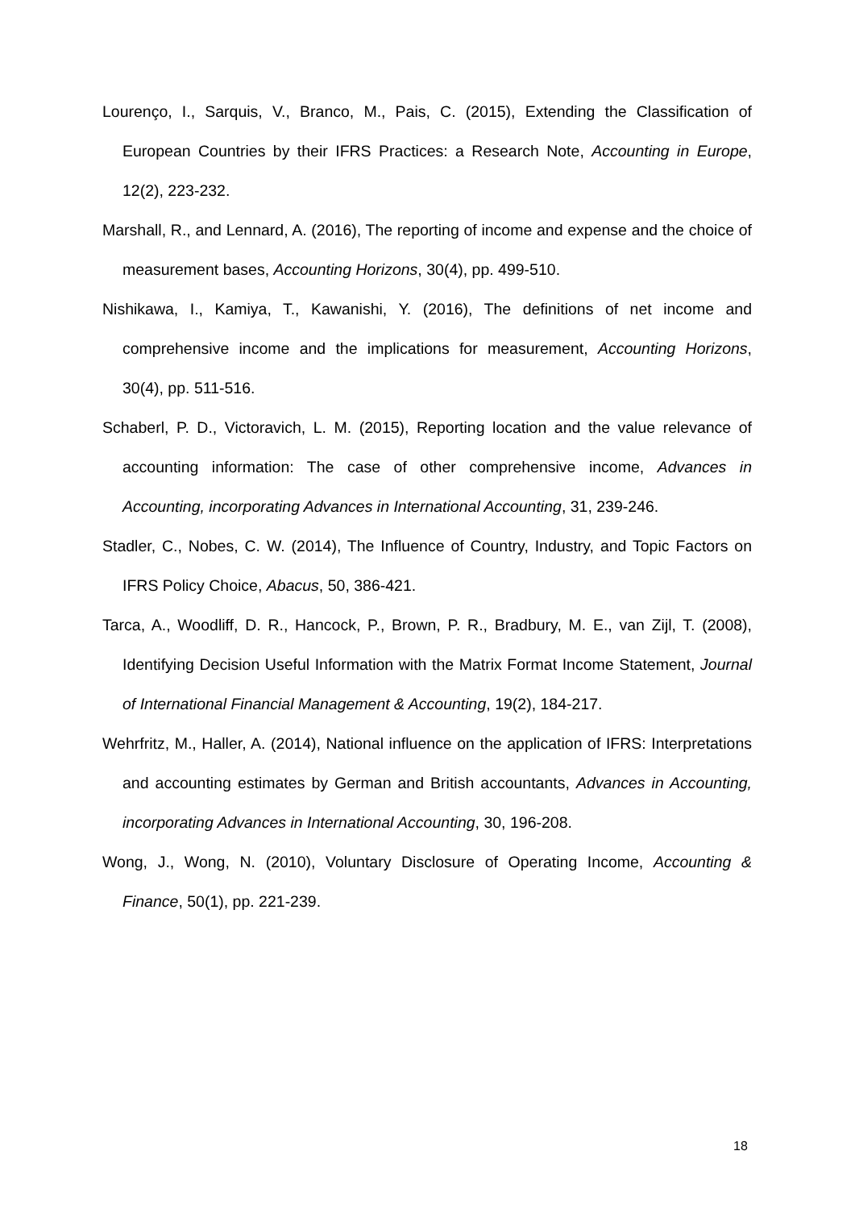Lourenço, I., Sarquis, V., Branco, M., Pais, C. (2015), Extending the Classification of European Countries by their IFRS Practices: a Research Note, Accounting in Europe, 12(2), 223-232.
Marshall, R., and Lennard, A. (2016), The reporting of income and expense and the choice of measurement bases, Accounting Horizons, 30(4), pp. 499-510.
Nishikawa, I., Kamiya, T., Kawanishi, Y. (2016), The definitions of net income and comprehensive income and the implications for measurement, Accounting Horizons, 30(4), pp. 511-516.
Schaberl, P. D., Victoravich, L. M. (2015), Reporting location and the value relevance of accounting information: The case of other comprehensive income, Advances in Accounting, incorporating Advances in International Accounting, 31, 239-246.
Stadler, C., Nobes, C. W. (2014), The Influence of Country, Industry, and Topic Factors on IFRS Policy Choice, Abacus, 50, 386-421.
Tarca, A., Woodliff, D. R., Hancock, P., Brown, P. R., Bradbury, M. E., van Zijl, T. (2008), Identifying Decision Useful Information with the Matrix Format Income Statement, Journal of International Financial Management & Accounting, 19(2), 184-217.
Wehrfritz, M., Haller, A. (2014), National influence on the application of IFRS: Interpretations and accounting estimates by German and British accountants, Advances in Accounting, incorporating Advances in International Accounting, 30, 196-208.
Wong, J., Wong, N. (2010), Voluntary Disclosure of Operating Income, Accounting & Finance, 50(1), pp. 221-239.
18